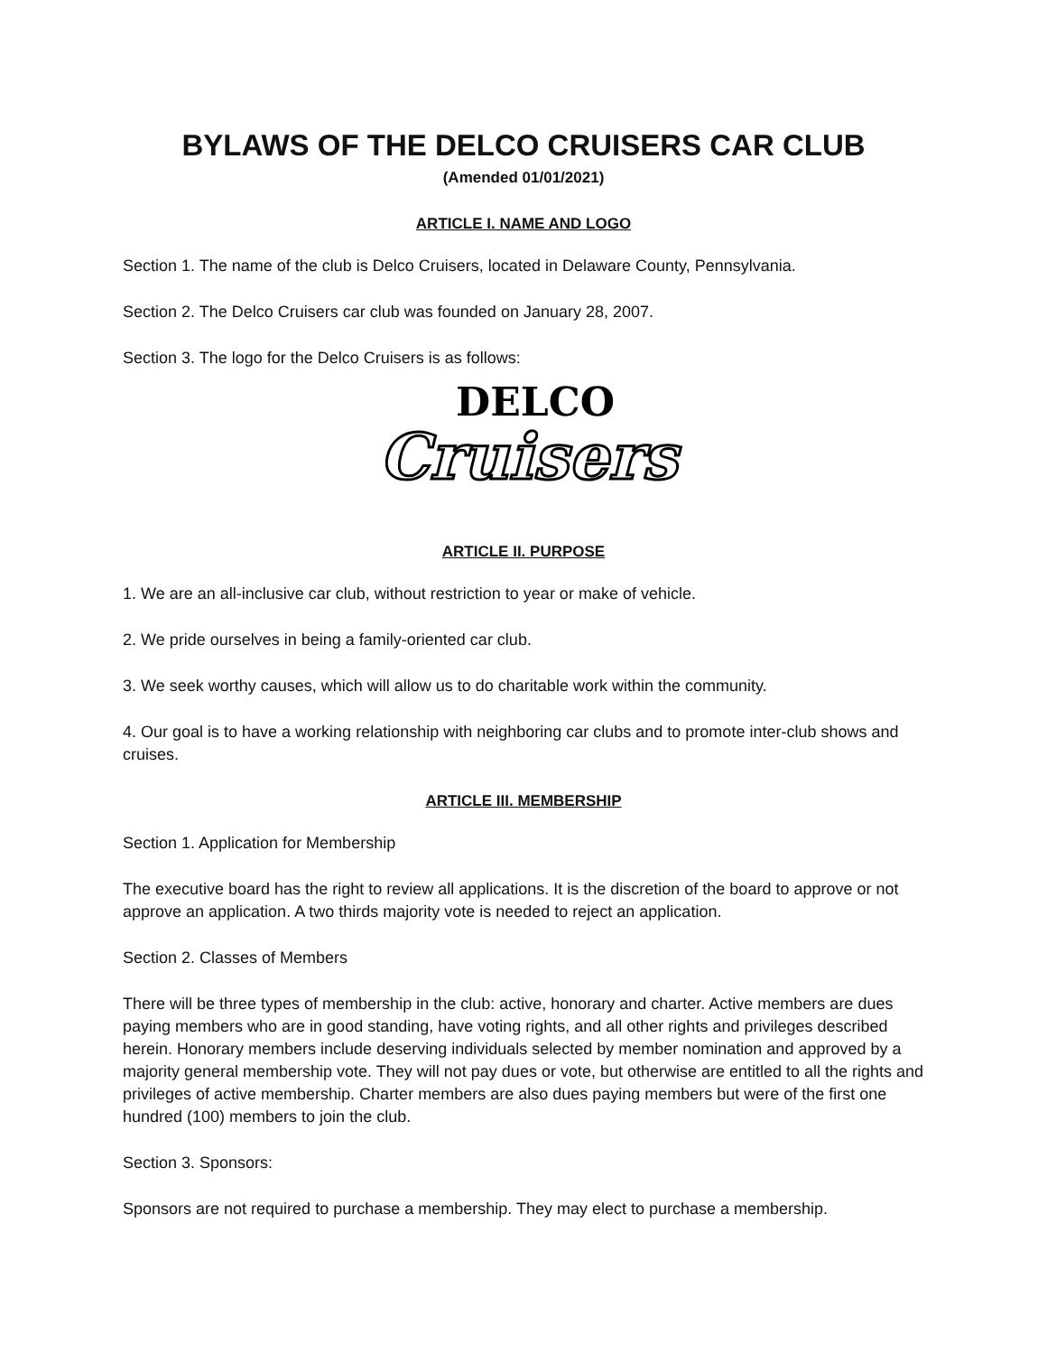BYLAWS OF THE DELCO CRUISERS CAR CLUB
(Amended 01/01/2021)
ARTICLE I. NAME AND LOGO
Section 1. The name of the club is Delco Cruisers, located in Delaware County, Pennsylvania.
Section 2. The Delco Cruisers car club was founded on January 28, 2007.
Section 3. The logo for the Delco Cruisers is as follows:
DELCO
Cruisers
ARTICLE II. PURPOSE
1. We are an all-inclusive car club, without restriction to year or make of vehicle.
2. We pride ourselves in being a family-oriented car club.
3. We seek worthy causes, which will allow us to do charitable work within the community.
4. Our goal is to have a working relationship with neighboring car clubs and to promote inter-club shows and cruises.
ARTICLE III. MEMBERSHIP
Section 1. Application for Membership
The executive board has the right to review all applications. It is the discretion of the board to approve or not approve an application. A two thirds majority vote is needed to reject an application.
Section 2. Classes of Members
There will be three types of membership in the club: active, honorary and charter. Active members are dues paying members who are in good standing, have voting rights, and all other rights and privileges described herein. Honorary members include deserving individuals selected by member nomination and approved by a majority general membership vote. They will not pay dues or vote, but otherwise are entitled to all the rights and privileges of active membership. Charter members are also dues paying members but were of the first one hundred (100) members to join the club.
Section 3. Sponsors:
Sponsors are not required to purchase a membership. They may elect to purchase a membership.